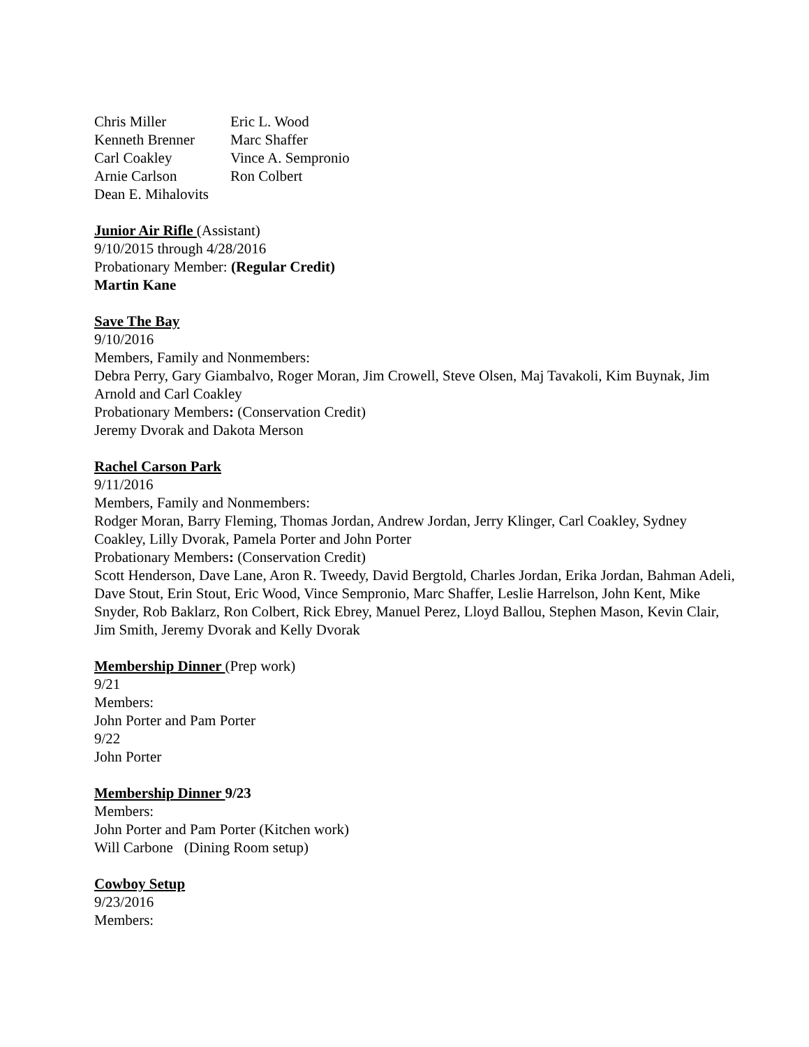Chris Miller Eric L. Wood Kenneth Brenner Marc Shaffer Carl Coakley Vince A. Sempronio Arnie Carlson Ron Colbert Dean E. Mihalovits
Junior Air Rifle (Assistant)
9/10/2015 through 4/28/2016
Probationary Member: (Regular Credit)
Martin Kane
Save The Bay
9/10/2016
Members, Family and Nonmembers:
Debra Perry, Gary Giambalvo, Roger Moran, Jim Crowell, Steve Olsen, Maj Tavakoli, Kim Buynak, Jim Arnold and Carl Coakley
Probationary Members: (Conservation Credit)
Jeremy Dvorak and Dakota Merson
Rachel Carson Park
9/11/2016
Members, Family and Nonmembers:
Rodger Moran, Barry Fleming, Thomas Jordan, Andrew Jordan, Jerry Klinger, Carl Coakley, Sydney Coakley, Lilly Dvorak, Pamela Porter and John Porter
Probationary Members: (Conservation Credit)
Scott Henderson, Dave Lane, Aron R. Tweedy, David Bergtold, Charles Jordan, Erika Jordan, Bahman Adeli, Dave Stout, Erin Stout, Eric Wood, Vince Sempronio, Marc Shaffer, Leslie Harrelson, John Kent, Mike Snyder, Rob Baklarz, Ron Colbert, Rick Ebrey, Manuel Perez, Lloyd Ballou, Stephen Mason, Kevin Clair, Jim Smith, Jeremy Dvorak and Kelly Dvorak
Membership Dinner (Prep work)
9/21
Members:
John Porter and Pam Porter
9/22
John Porter
Membership Dinner 9/23
Members:
John Porter and Pam Porter (Kitchen work)
Will Carbone (Dining Room setup)
Cowboy Setup
9/23/2016
Members: